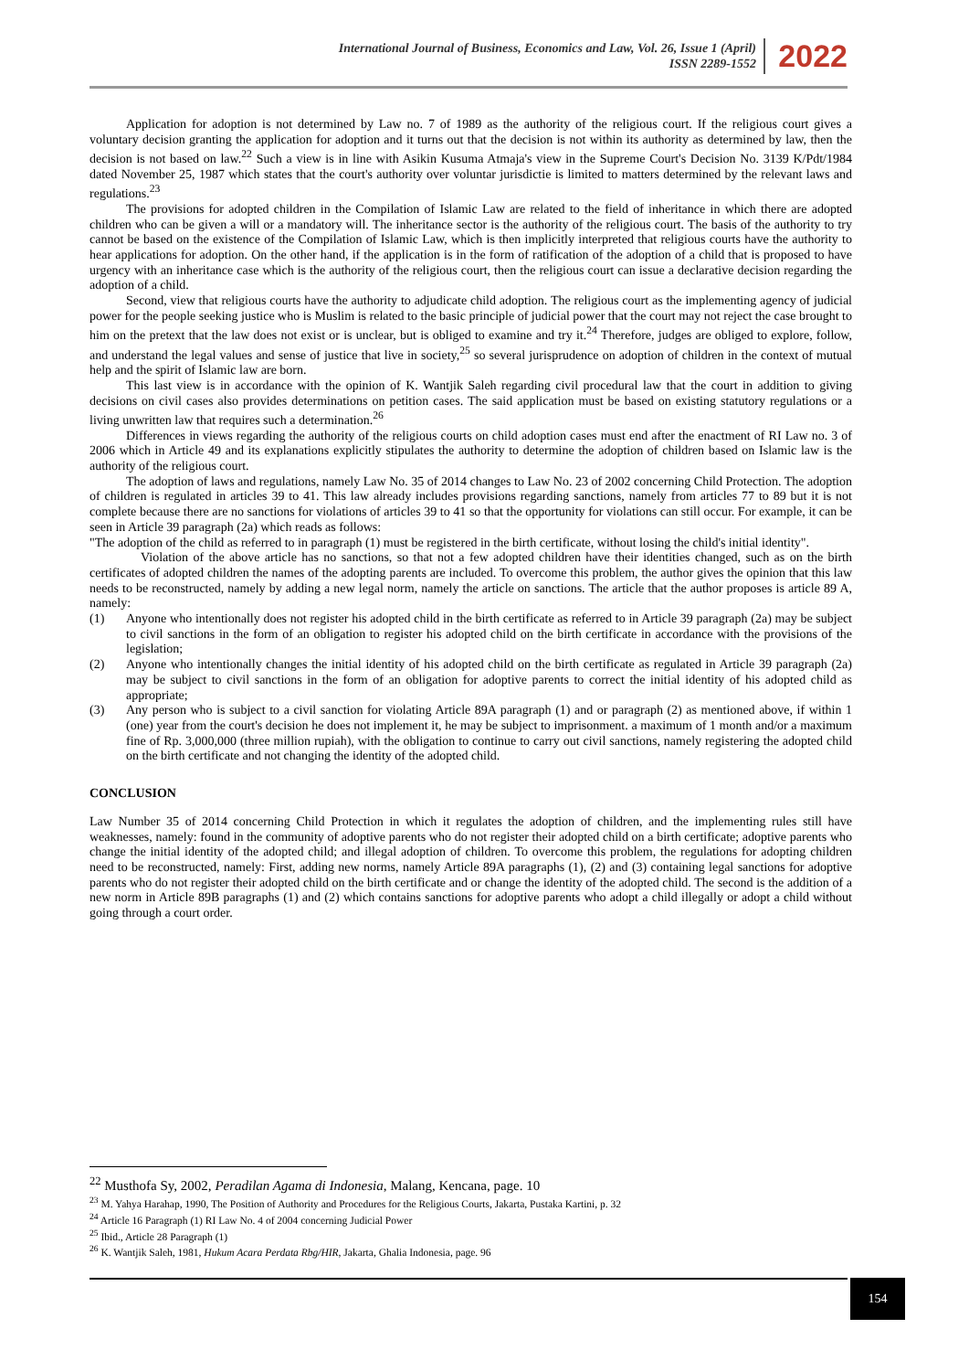International Journal of Business, Economics and Law, Vol. 26, Issue 1 (April)
ISSN 2289-1552
2022
Application for adoption is not determined by Law no. 7 of 1989 as the authority of the religious court. If the religious court gives a voluntary decision granting the application for adoption and it turns out that the decision is not within its authority as determined by law, then the decision is not based on law.<sup>22</sup> Such a view is in line with Asikin Kusuma Atmaja's view in the Supreme Court's Decision No. 3139 K/Pdt/1984 dated November 25, 1987 which states that the court's authority over voluntar jurisdictie is limited to matters determined by the relevant laws and regulations.<sup>23</sup>
The provisions for adopted children in the Compilation of Islamic Law are related to the field of inheritance in which there are adopted children who can be given a will or a mandatory will. The inheritance sector is the authority of the religious court. The basis of the authority to try cannot be based on the existence of the Compilation of Islamic Law, which is then implicitly interpreted that religious courts have the authority to hear applications for adoption. On the other hand, if the application is in the form of ratification of the adoption of a child that is proposed to have urgency with an inheritance case which is the authority of the religious court, then the religious court can issue a declarative decision regarding the adoption of a child.
Second, view that religious courts have the authority to adjudicate child adoption. The religious court as the implementing agency of judicial power for the people seeking justice who is Muslim is related to the basic principle of judicial power that the court may not reject the case brought to him on the pretext that the law does not exist or is unclear, but is obliged to examine and try it.<sup>24</sup> Therefore, judges are obliged to explore, follow, and understand the legal values and sense of justice that live in society,<sup>25</sup> so several jurisprudence on adoption of children in the context of mutual help and the spirit of Islamic law are born.
This last view is in accordance with the opinion of K. Wantjik Saleh regarding civil procedural law that the court in addition to giving decisions on civil cases also provides determinations on petition cases. The said application must be based on existing statutory regulations or a living unwritten law that requires such a determination.<sup>26</sup>
Differences in views regarding the authority of the religious courts on child adoption cases must end after the enactment of RI Law no. 3 of 2006 which in Article 49 and its explanations explicitly stipulates the authority to determine the adoption of children based on Islamic law is the authority of the religious court.
The adoption of laws and regulations, namely Law No. 35 of 2014 changes to Law No. 23 of 2002 concerning Child Protection. The adoption of children is regulated in articles 39 to 41. This law already includes provisions regarding sanctions, namely from articles 77 to 89 but it is not complete because there are no sanctions for violations of articles 39 to 41 so that the opportunity for violations can still occur. For example, it can be seen in Article 39 paragraph (2a) which reads as follows:
"The adoption of the child as referred to in paragraph (1) must be registered in the birth certificate, without losing the child's initial identity".
Violation of the above article has no sanctions, so that not a few adopted children have their identities changed, such as on the birth certificates of adopted children the names of the adopting parents are included. To overcome this problem, the author gives the opinion that this law needs to be reconstructed, namely by adding a new legal norm, namely the article on sanctions. The article that the author proposes is article 89 A, namely:
(1) Anyone who intentionally does not register his adopted child in the birth certificate as referred to in Article 39 paragraph (2a) may be subject to civil sanctions in the form of an obligation to register his adopted child on the birth certificate in accordance with the provisions of the legislation;
(2) Anyone who intentionally changes the initial identity of his adopted child on the birth certificate as regulated in Article 39 paragraph (2a) may be subject to civil sanctions in the form of an obligation for adoptive parents to correct the initial identity of his adopted child as appropriate;
(3) Any person who is subject to a civil sanction for violating Article 89A paragraph (1) and or paragraph (2) as mentioned above, if within 1 (one) year from the court's decision he does not implement it, he may be subject to imprisonment. a maximum of 1 month and/or a maximum fine of Rp. 3,000,000 (three million rupiah), with the obligation to continue to carry out civil sanctions, namely registering the adopted child on the birth certificate and not changing the identity of the adopted child.
CONCLUSION
Law Number 35 of 2014 concerning Child Protection in which it regulates the adoption of children, and the implementing rules still have weaknesses, namely: found in the community of adoptive parents who do not register their adopted child on a birth certificate; adoptive parents who change the initial identity of the adopted child; and illegal adoption of children. To overcome this problem, the regulations for adopting children need to be reconstructed, namely: First, adding new norms, namely Article 89A paragraphs (1), (2) and (3) containing legal sanctions for adoptive parents who do not register their adopted child on the birth certificate and or change the identity of the adopted child. The second is the addition of a new norm in Article 89B paragraphs (1) and (2) which contains sanctions for adoptive parents who adopt a child illegally or adopt a child without going through a court order.
<sup>22</sup> Musthofa Sy, 2002, Peradilan Agama di Indonesia, Malang, Kencana, page. 10
<sup>23</sup> M. Yahya Harahap, 1990, The Position of Authority and Procedures for the Religious Courts, Jakarta, Pustaka Kartini, p. 32
<sup>24</sup> Article 16 Paragraph (1) RI Law No. 4 of 2004 concerning Judicial Power
<sup>25</sup> Ibid., Article 28 Paragraph (1)
<sup>26</sup> K. Wantjik Saleh, 1981, Hukum Acara Perdata Rbg/HIR, Jakarta, Ghalia Indonesia, page. 96
154